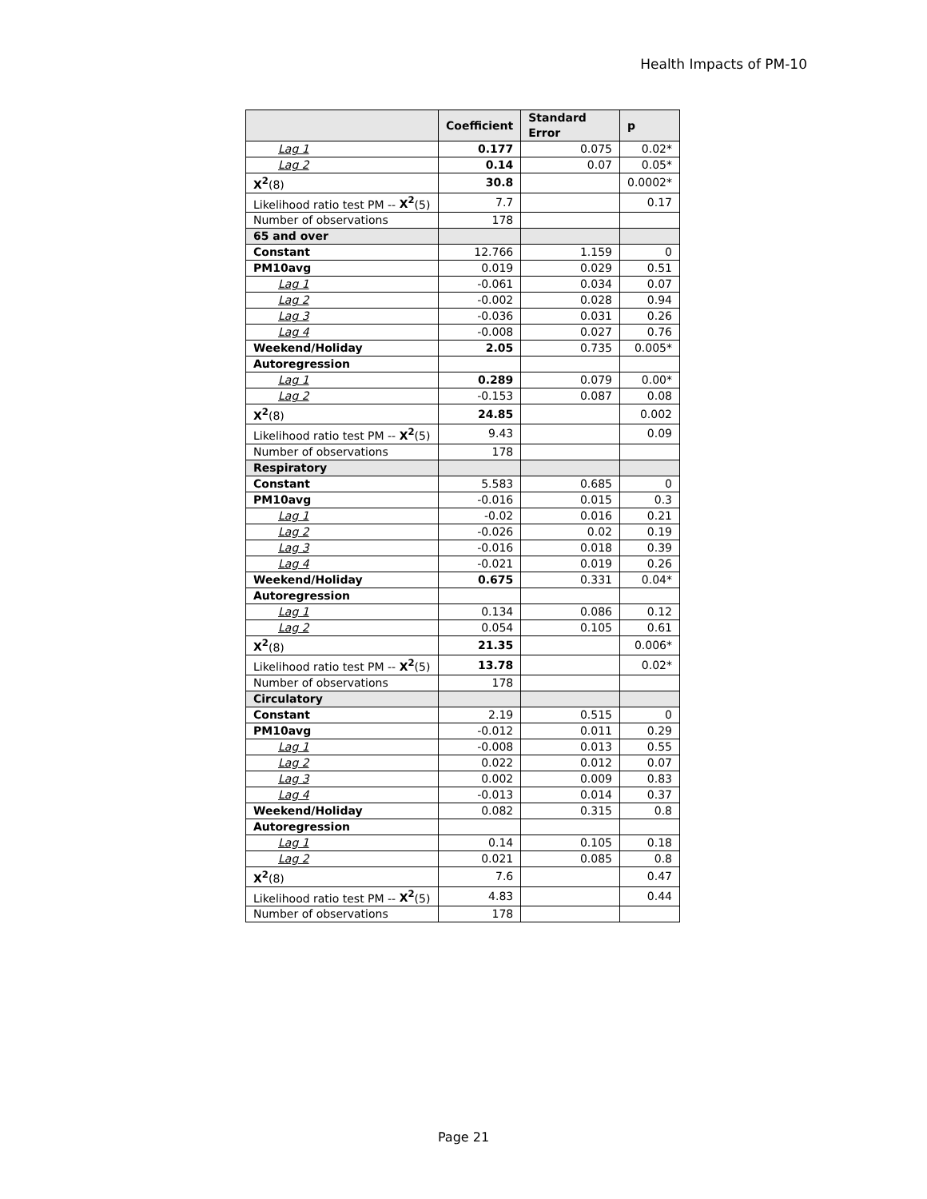Health Impacts of PM-10
| | Coefficient | Standard Error | p |
| --- | --- | --- | --- |
| Lag 1 | 0.177 | 0.075 | 0.02* |
| Lag 2 | 0.14 | 0.07 | 0.05* |
| X<sup>2</sup> (8) | 30.8 | | 0.0002* |
| Likelihood ratio test PM -- X<sup>2</sup> (5) | 7.7 | | 0.17 |
| Number of observations | 178 | | |
| 65 and over | | | |
| Constant | 12.766 | 1.159 | 0 |
| PM10avg | 0.019 | 0.029 | 0.51 |
| Lag 1 | -0.061 | 0.034 | 0.07 |
| Lag 2 | -0.002 | 0.028 | 0.94 |
| Lag 3 | -0.036 | 0.031 | 0.26 |
| Lag 4 | -0.008 | 0.027 | 0.76 |
| Weekend/Holiday | 2.05 | 0.735 | 0.005* |
| Autoregression | | | |
| Lag 1 | 0.289 | 0.079 | 0.00* |
| Lag 2 | -0.153 | 0.087 | 0.08 |
| X<sup>2</sup> (8) | 24.85 | | 0.002 |
| Likelihood ratio test PM -- X<sup>2</sup> (5) | 9.43 | | 0.09 |
| Number of observations | 178 | | |
| Respiratory | | | |
| Constant | 5.583 | 0.685 | 0 |
| PM10avg | -0.016 | 0.015 | 0.3 |
| Lag 1 | -0.02 | 0.016 | 0.21 |
| Lag 2 | -0.026 | 0.02 | 0.19 |
| Lag 3 | -0.016 | 0.018 | 0.39 |
| Lag 4 | -0.021 | 0.019 | 0.26 |
| Weekend/Holiday | 0.675 | 0.331 | 0.04* |
| Autoregression | | | |
| Lag 1 | 0.134 | 0.086 | 0.12 |
| Lag 2 | 0.054 | 0.105 | 0.61 |
| X<sup>2</sup> (8) | 21.35 | | 0.006* |
| Likelihood ratio test PM -- X<sup>2</sup> (5) | 13.78 | | 0.02* |
| Number of observations | 178 | | |
| Circulatory | | | |
| Constant | 2.19 | 0.515 | 0 |
| PM10avg | -0.012 | 0.011 | 0.29 |
| Lag 1 | -0.008 | 0.013 | 0.55 |
| Lag 2 | 0.022 | 0.012 | 0.07 |
| Lag 3 | 0.002 | 0.009 | 0.83 |
| Lag 4 | -0.013 | 0.014 | 0.37 |
| Weekend/Holiday | 0.082 | 0.315 | 0.8 |
| Autoregression | | | |
| Lag 1 | 0.14 | 0.105 | 0.18 |
| Lag 2 | 0.021 | 0.085 | 0.8 |
| X<sup>2</sup> (8) | 7.6 | | 0.47 |
| Likelihood ratio test PM -- X<sup>2</sup> (5) | 4.83 | | 0.44 |
| Number of observations | 178 | | |
Page 21